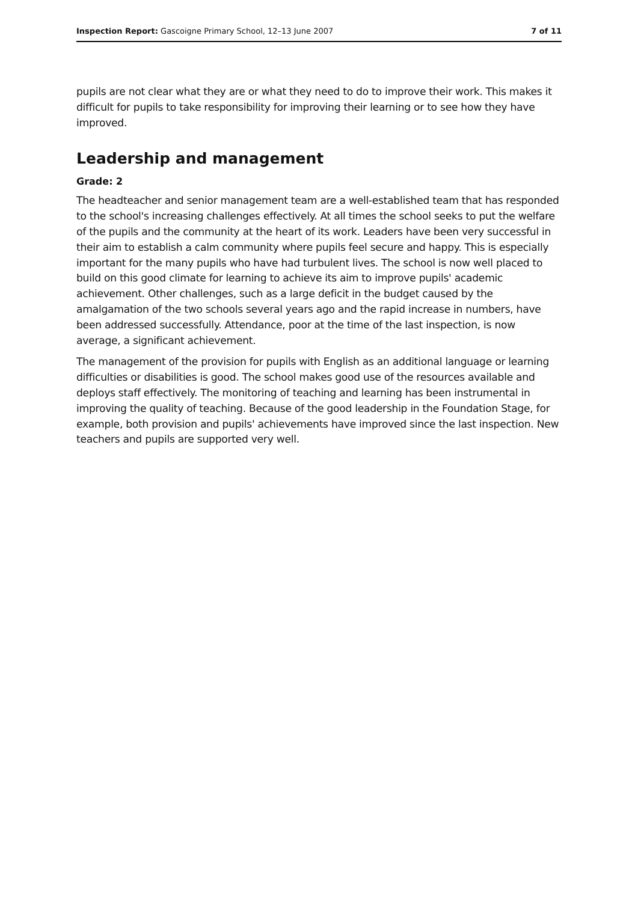Inspection Report: Gascoigne Primary School, 12–13 June 2007 7 of 11
pupils are not clear what they are or what they need to do to improve their work. This makes it difficult for pupils to take responsibility for improving their learning or to see how they have improved.
Leadership and management
Grade: 2
The headteacher and senior management team are a well-established team that has responded to the school's increasing challenges effectively. At all times the school seeks to put the welfare of the pupils and the community at the heart of its work. Leaders have been very successful in their aim to establish a calm community where pupils feel secure and happy. This is especially important for the many pupils who have had turbulent lives. The school is now well placed to build on this good climate for learning to achieve its aim to improve pupils' academic achievement. Other challenges, such as a large deficit in the budget caused by the amalgamation of the two schools several years ago and the rapid increase in numbers, have been addressed successfully. Attendance, poor at the time of the last inspection, is now average, a significant achievement.
The management of the provision for pupils with English as an additional language or learning difficulties or disabilities is good. The school makes good use of the resources available and deploys staff effectively. The monitoring of teaching and learning has been instrumental in improving the quality of teaching. Because of the good leadership in the Foundation Stage, for example, both provision and pupils' achievements have improved since the last inspection. New teachers and pupils are supported very well.